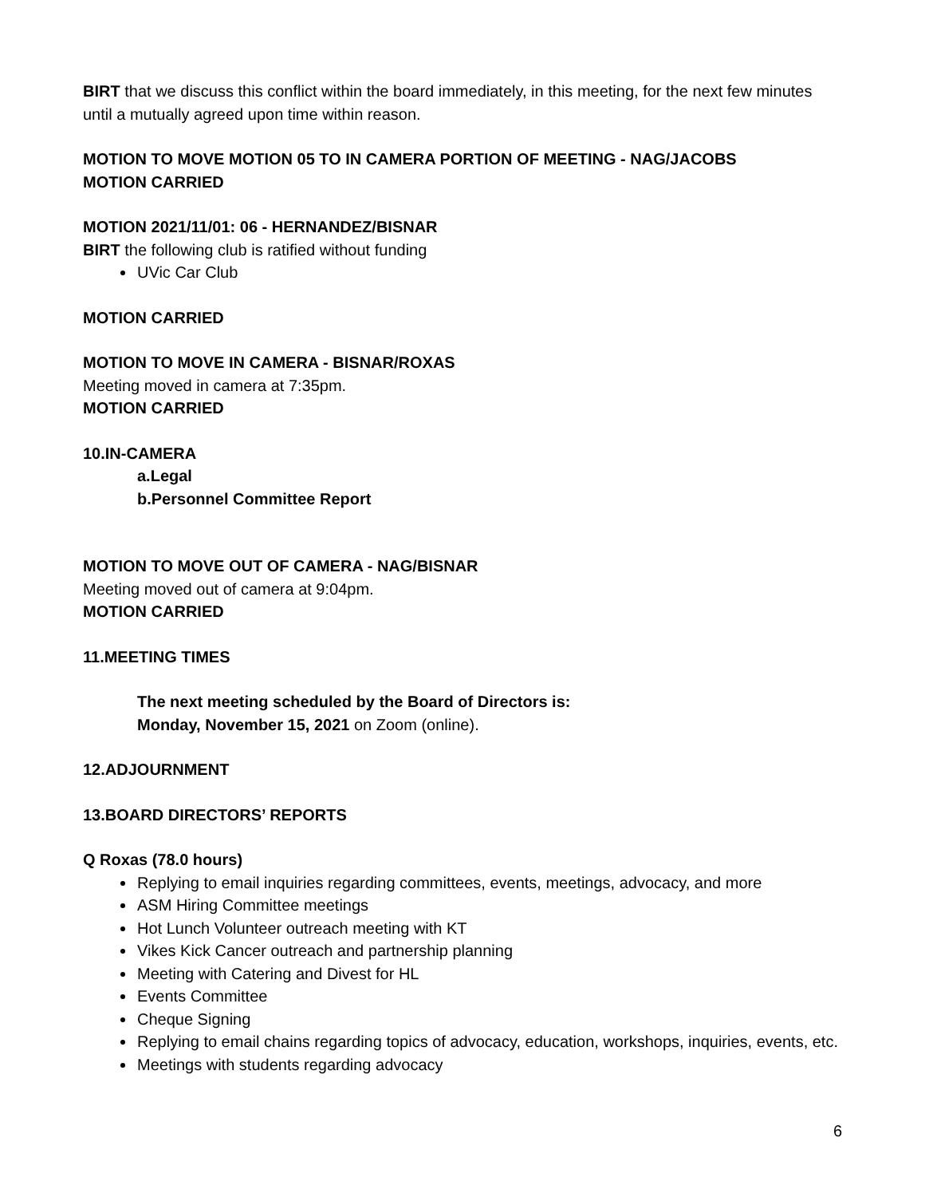BIRT that we discuss this conflict within the board immediately, in this meeting, for the next few minutes until a mutually agreed upon time within reason.
MOTION TO MOVE MOTION 05 TO IN CAMERA PORTION OF MEETING - NAG/JACOBS
MOTION CARRIED
MOTION 2021/11/01: 06 - HERNANDEZ/BISNAR
BIRT the following club is ratified without funding
UVic Car Club
MOTION CARRIED
MOTION TO MOVE IN CAMERA - BISNAR/ROXAS
Meeting moved in camera at 7:35pm.
MOTION CARRIED
10. IN-CAMERA
a. Legal
b. Personnel Committee Report
MOTION TO MOVE OUT OF CAMERA - NAG/BISNAR
Meeting moved out of camera at 9:04pm.
MOTION CARRIED
11. MEETING TIMES
The next meeting scheduled by the Board of Directors is:
Monday, November 15, 2021 on Zoom (online).
12. ADJOURNMENT
13. BOARD DIRECTORS’ REPORTS
Q Roxas (78.0 hours)
Replying to email inquiries regarding committees, events, meetings, advocacy, and more
ASM Hiring Committee meetings
Hot Lunch Volunteer outreach meeting with KT
Vikes Kick Cancer outreach and partnership planning
Meeting with Catering and Divest for HL
Events Committee
Cheque Signing
Replying to email chains regarding topics of advocacy, education, workshops, inquiries, events, etc.
Meetings with students regarding advocacy
6